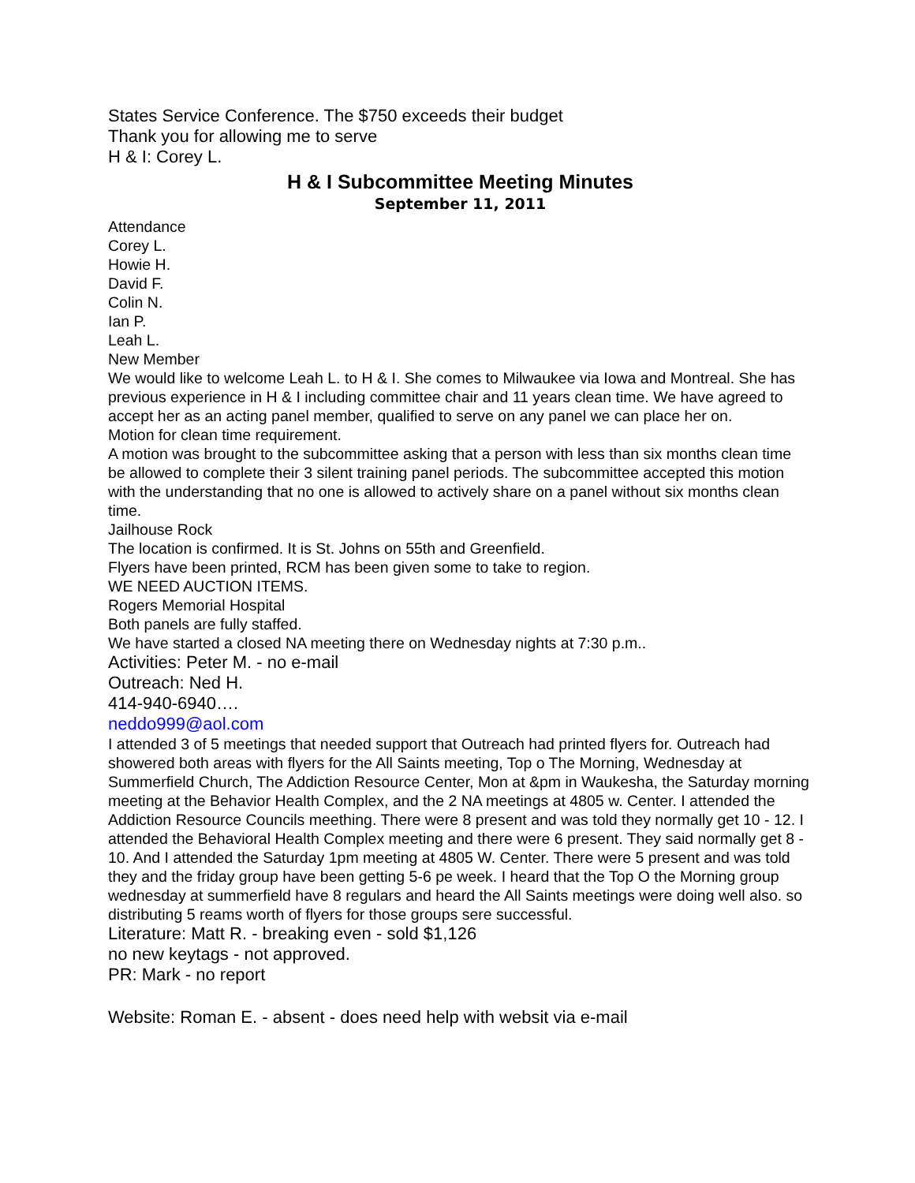States Service Conference. The $750 exceeds their budget
Thank you for allowing me to serve
H & I: Corey L.
H & I Subcommittee Meeting Minutes
September 11, 2011
Attendance
Corey L.
Howie H.
David F.
Colin N.
Ian P.
Leah L.
New Member
We would like to welcome Leah L. to H & I. She comes to Milwaukee via Iowa and Montreal. She has previous experience in H & I including committee chair and 11 years clean time. We have agreed to accept her as an acting panel member, qualified to serve on any panel we can place her on.
Motion for clean time requirement.
A motion was brought to the subcommittee asking that a person with less than six months clean time be allowed to complete their 3 silent training panel periods. The subcommittee accepted this motion with the understanding that no one is allowed to actively share on a panel without six months clean time.
Jailhouse Rock
The location is confirmed. It is St. Johns on 55th and Greenfield.
Flyers have been printed, RCM has been given some to take to region.
WE NEED AUCTION ITEMS.
Rogers Memorial Hospital
Both panels are fully staffed.
We have started a closed NA meeting there on Wednesday nights at 7:30 p.m..
Activities: Peter M. - no e-mail
Outreach: Ned H.
414-940-6940….
neddo999@aol.com
I attended 3 of 5 meetings that needed support that Outreach had printed flyers for. Outreach had showered both areas with flyers for the All Saints meeting, Top o The Morning, Wednesday at Summerfield Church, The Addiction Resource Center, Mon at &pm in Waukesha, the Saturday morning meeting at the Behavior Health Complex, and the 2 NA meetings at 4805 w. Center. I attended the Addiction Resource Councils meething. There were 8 present and was told they normally get 10 - 12. I attended the Behavioral Health Complex meeting and there were 6 present. They said normally get 8 - 10. And I attended the Saturday 1pm meeting at 4805 W. Center. There were 5 present and was told they and the friday group have been getting 5-6 pe week. I heard that the Top O the Morning group wednesday at summerfield have 8 regulars and heard the All Saints meetings were doing well also. so distributing 5 reams worth of flyers for those groups sere successful.
Literature: Matt R. - breaking even - sold $1,126
no new keytags - not approved.
PR: Mark - no report
Website: Roman E. - absent - does need help with websit via e-mail